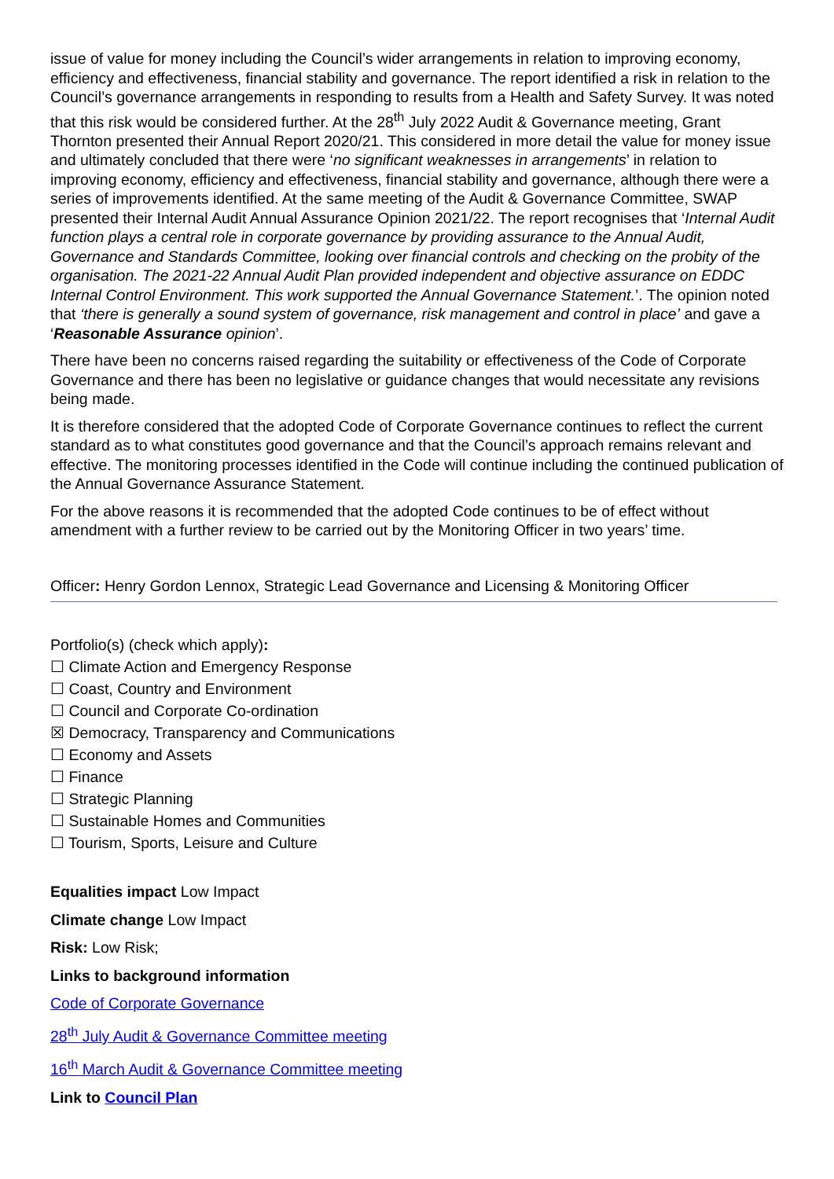issue of value for money including the Council’s wider arrangements in relation to improving economy, efficiency and effectiveness, financial stability and governance. The report identified a risk in relation to the Council’s governance arrangements in responding to results from a Health and Safety Survey. It was noted that this risk would be considered further. At the 28<sup>th</sup> July 2022 Audit & Governance meeting, Grant Thornton presented their Annual Report 2020/21. This considered in more detail the value for money issue and ultimately concluded that there were ‘no significant weaknesses in arrangements’ in relation to improving economy, efficiency and effectiveness, financial stability and governance, although there were a series of improvements identified. At the same meeting of the Audit & Governance Committee, SWAP presented their Internal Audit Annual Assurance Opinion 2021/22. The report recognises that ‘Internal Audit function plays a central role in corporate governance by providing assurance to the Annual Audit, Governance and Standards Committee, looking over financial controls and checking on the probity of the organisation. The 2021-22 Annual Audit Plan provided independent and objective assurance on EDDC Internal Control Environment. This work supported the Annual Governance Statement.’. The opinion noted that ‘there is generally a sound system of governance, risk management and control in place’ and gave a ‘Reasonable Assurance opinion’.
There have been no concerns raised regarding the suitability or effectiveness of the Code of Corporate Governance and there has been no legislative or guidance changes that would necessitate any revisions being made.
It is therefore considered that the adopted Code of Corporate Governance continues to reflect the current standard as to what constitutes good governance and that the Council’s approach remains relevant and effective. The monitoring processes identified in the Code will continue including the continued publication of the Annual Governance Assurance Statement.
For the above reasons it is recommended that the adopted Code continues to be of effect without amendment with a further review to be carried out by the Monitoring Officer in two years’ time.
Officer: Henry Gordon Lennox, Strategic Lead Governance and Licensing & Monitoring Officer
Portfolio(s) (check which apply):
☐ Climate Action and Emergency Response
☐ Coast, Country and Environment
☐ Council and Corporate Co-ordination
☒ Democracy, Transparency and Communications
☐ Economy and Assets
☐ Finance
☐ Strategic Planning
☐ Sustainable Homes and Communities
☐ Tourism, Sports, Leisure and Culture
Equalities impact Low Impact
Climate change Low Impact
Risk: Low Risk;
Links to background information
Code of Corporate Governance
28<sup>th</sup> July Audit & Governance Committee meeting
16<sup>th</sup> March Audit & Governance Committee meeting
Link to Council Plan